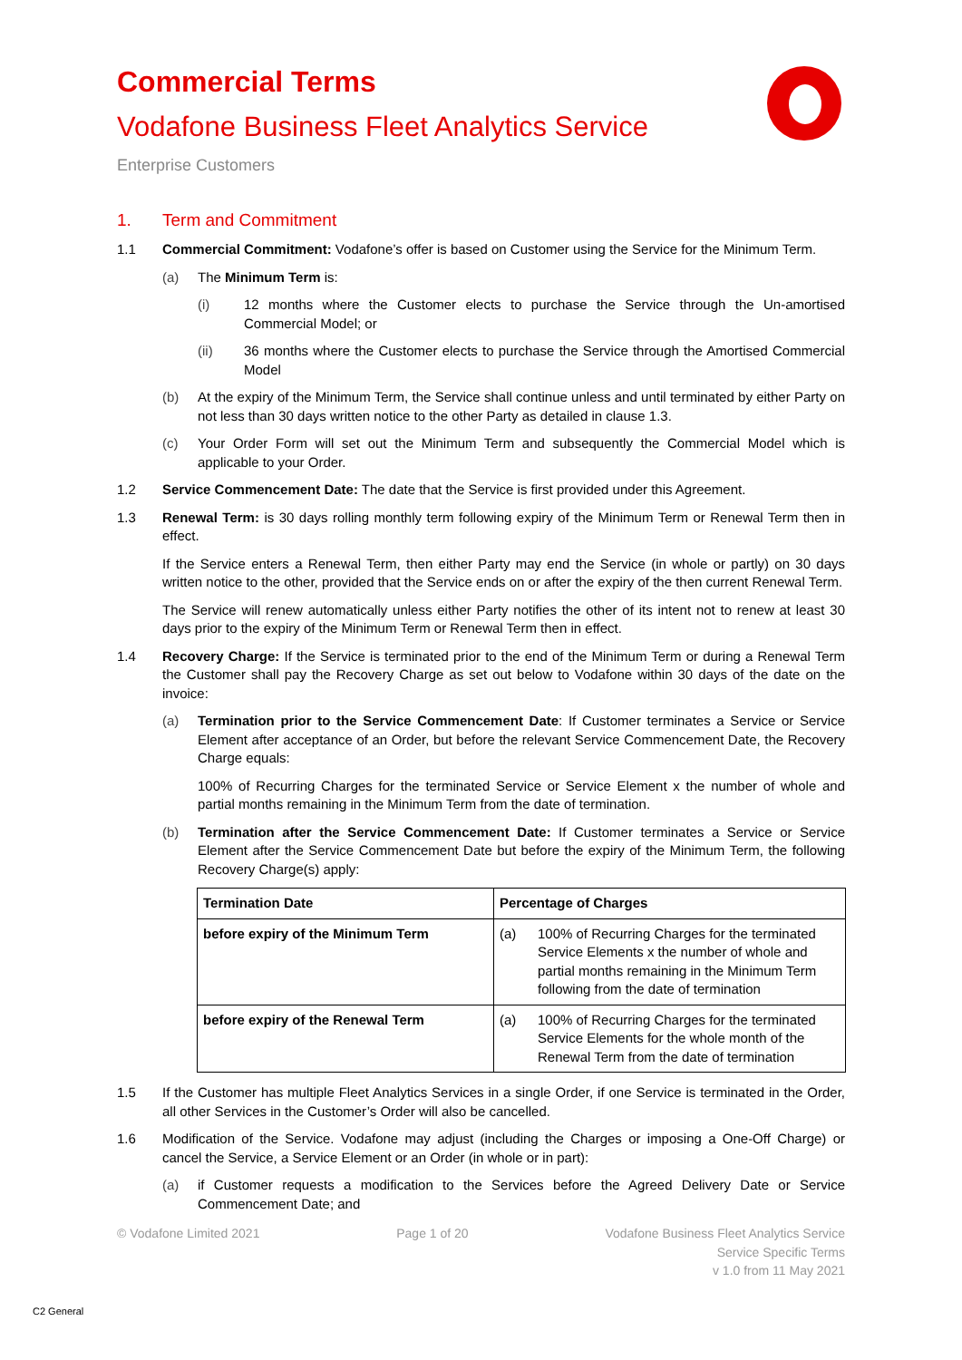Commercial Terms
Vodafone Business Fleet Analytics Service
Enterprise Customers
1. Term and Commitment
1.1 Commercial Commitment: Vodafone’s offer is based on Customer using the Service for the Minimum Term.
(a) The Minimum Term is:
(i) 12 months where the Customer elects to purchase the Service through the Un-amortised Commercial Model; or
(ii) 36 months where the Customer elects to purchase the Service through the Amortised Commercial Model
(b) At the expiry of the Minimum Term, the Service shall continue unless and until terminated by either Party on not less than 30 days written notice to the other Party as detailed in clause 1.3.
(c) Your Order Form will set out the Minimum Term and subsequently the Commercial Model which is applicable to your Order.
1.2 Service Commencement Date: The date that the Service is first provided under this Agreement.
1.3 Renewal Term: is 30 days rolling monthly term following expiry of the Minimum Term or Renewal Term then in effect.
If the Service enters a Renewal Term, then either Party may end the Service (in whole or partly) on 30 days written notice to the other, provided that the Service ends on or after the expiry of the then current Renewal Term.
The Service will renew automatically unless either Party notifies the other of its intent not to renew at least 30 days prior to the expiry of the Minimum Term or Renewal Term then in effect.
1.4 Recovery Charge: If the Service is terminated prior to the end of the Minimum Term or during a Renewal Term the Customer shall pay the Recovery Charge as set out below to Vodafone within 30 days of the date on the invoice:
(a) Termination prior to the Service Commencement Date: If Customer terminates a Service or Service Element after acceptance of an Order, but before the relevant Service Commencement Date, the Recovery Charge equals:
100% of Recurring Charges for the terminated Service or Service Element x the number of whole and partial months remaining in the Minimum Term from the date of termination.
(b) Termination after the Service Commencement Date: If Customer terminates a Service or Service Element after the Service Commencement Date but before the expiry of the Minimum Term, the following Recovery Charge(s) apply:
| Termination Date | Percentage of Charges | |
| before expiry of the Minimum Term | (a) | 100% of Recurring Charges for the terminated Service Elements x the number of whole and partial months remaining in the Minimum Term following from the date of termination |
| before expiry of the Renewal Term | (a) | 100% of Recurring Charges for the terminated Service Elements for the whole month of the Renewal Term from the date of termination |
1.5 If the Customer has multiple Fleet Analytics Services in a single Order, if one Service is terminated in the Order, all other Services in the Customer’s Order will also be cancelled.
1.6 Modification of the Service. Vodafone may adjust (including the Charges or imposing a One-Off Charge) or cancel the Service, a Service Element or an Order (in whole or in part):
(a) if Customer requests a modification to the Services before the Agreed Delivery Date or Service Commencement Date; and
© Vodafone Limited 2021 Page 1 of 20 Vodafone Business Fleet Analytics Service
Service Specific Terms
v 1.0 from 11 May 2021
C2 General